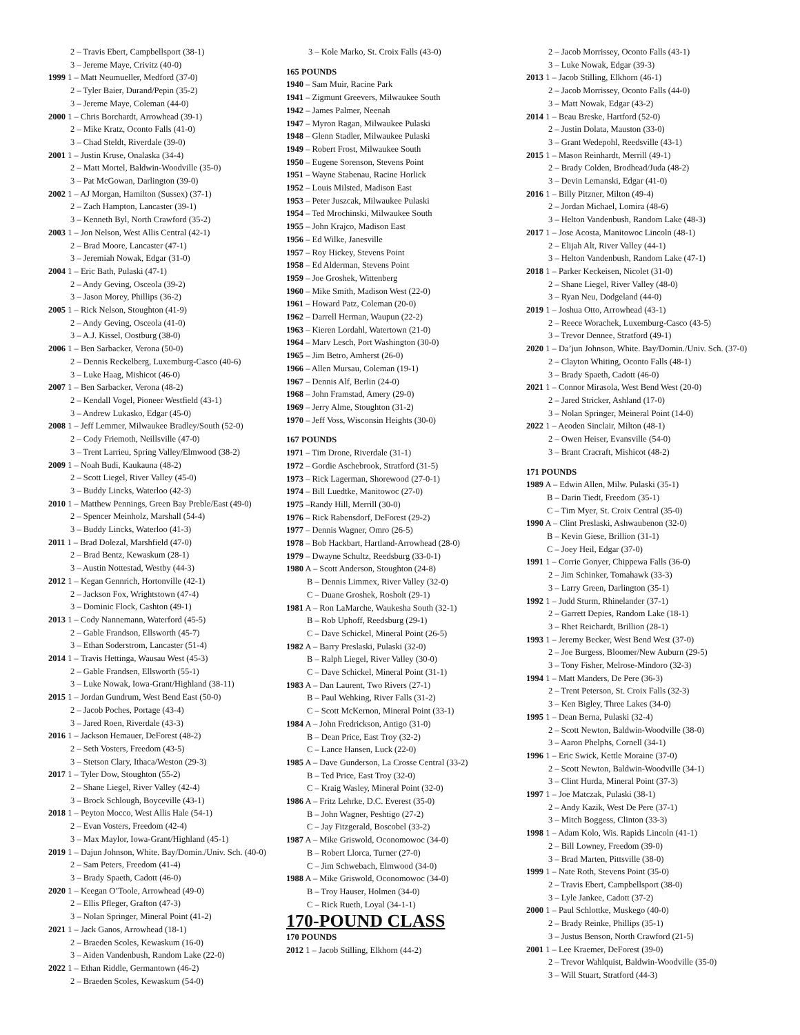2 – Travis Ebert, Campbellsport (38-1)
3 – Jereme Maye, Crivitz (40-0)
1999 1 – Matt Neumueller, Medford (37-0)
2 – Tyler Baier, Durand/Pepin (35-2)
3 – Jereme Maye, Coleman (44-0)
2000 1 – Chris Borchardt, Arrowhead (39-1)
2 – Mike Kratz, Oconto Falls (41-0)
3 – Chad Steldt, Riverdale (39-0)
2001 1 – Justin Kruse, Onalaska (34-4)
2 – Matt Mortel, Baldwin-Woodville (35-0)
3 – Pat McGowan, Darlington (39-0)
2002 1 – AJ Morgan, Hamilton (Sussex) (37-1)
2 – Zach Hampton, Lancaster (39-1)
3 – Kenneth Byl, North Crawford (35-2)
2003 1 – Jon Nelson, West Allis Central (42-1)
2 – Brad Moore, Lancaster (47-1)
3 – Jeremiah Nowak, Edgar (31-0)
2004 1 – Eric Bath, Pulaski (47-1)
2 – Andy Geving, Osceola (39-2)
3 – Jason Morey, Phillips (36-2)
2005 1 – Rick Nelson, Stoughton (41-9)
2 – Andy Geving, Osceola (41-0)
3 – A.J. Kissel, Oostburg (38-0)
2006 1 – Ben Sarbacker, Verona (50-0)
2 – Dennis Reckelberg, Luxemburg-Casco (40-6)
3 – Luke Haag, Mishicot (46-0)
2007 1 – Ben Sarbacker, Verona (48-2)
2 – Kendall Vogel, Pioneer Westfield (43-1)
3 – Andrew Lukasko, Edgar (45-0)
2008 1 – Jeff Lemmer, Milwaukee Bradley/South (52-0)
2 – Cody Friemoth, Neillsville (47-0)
3 – Trent Larrieu, Spring Valley/Elmwood (38-2)
2009 1 – Noah Budi, Kaukauna (48-2)
2 – Scott Liegel, River Valley (45-0)
3 – Buddy Lincks, Waterloo (42-3)
2010 1 – Matthew Pennings, Green Bay Preble/East (49-0)
2 – Spencer Meinholz, Marshall (54-4)
3 – Buddy Lincks, Waterloo (41-3)
2011 1 – Brad Dolezal, Marshfield (47-0)
2 – Brad Bentz, Kewaskum (28-1)
3 – Austin Nottestad, Westby (44-3)
2012 1 – Kegan Gennrich, Hortonville (42-1)
2 – Jackson Fox, Wrightstown (47-4)
3 – Dominic Flock, Cashton (49-1)
2013 1 – Cody Nannemann, Waterford (45-5)
2 – Gable Frandson, Ellsworth (45-7)
3 – Ethan Soderstrom, Lancaster (51-4)
2014 1 – Travis Hettinga, Wausau West (45-3)
2 – Gable Frandsen, Ellsworth (55-1)
3 – Luke Nowak, Iowa-Grant/Highland (38-11)
2015 1 – Jordan Gundrum, West Bend East (50-0)
2 – Jacob Poches, Portage (43-4)
3 – Jared Roen, Riverdale (43-3)
2016 1 – Jackson Hemauer, DeForest (48-2)
2 – Seth Vosters, Freedom (43-5)
3 – Stetson Clary, Ithaca/Weston (29-3)
2017 1 – Tyler Dow, Stoughton (55-2)
2 – Shane Liegel, River Valley (42-4)
3 – Brock Schlough, Boyceville (43-1)
2018 1 – Peyton Mocco, West Allis Hale (54-1)
2 – Evan Vosters, Freedom (42-4)
3 – Max Maylor, Iowa-Grant/Highland (45-1)
2019 1 – Dajun Johnson, White. Bay/Domin./Univ. Sch. (40-0)
2 – Sam Peters, Freedom (41-4)
3 – Brady Spaeth, Cadott (46-0)
2020 1 – Keegan O’Toole, Arrowhead (49-0)
2 – Ellis Pfleger, Grafton (47-3)
3 – Nolan Springer, Mineral Point (41-2)
2021 1 – Jack Ganos, Arrowhead (18-1)
2 – Braeden Scoles, Kewaskum (16-0)
3 – Aiden Vandenbush, Random Lake (22-0)
2022 1 – Ethan Riddle, Germantown (46-2)
2 – Braeden Scoles, Kewaskum (54-0)
3 – Kole Marko, St. Croix Falls (43-0)
165 POUNDS
1940 – Sam Muir, Racine Park
1941 – Zigmunt Greevers, Milwaukee South
1942 – James Palmer, Neenah
1947 – Myron Ragan, Milwaukee Pulaski
1948 – Glenn Stadler, Milwaukee Pulaski
1949 – Robert Frost, Milwaukee South
1950 – Eugene Sorenson, Stevens Point
1951 – Wayne Stabenau, Racine Horlick
1952 – Louis Milsted, Madison East
1953 – Peter Juszcak, Milwaukee Pulaski
1954 – Ted Mrochinski, Milwaukee South
1955 – John Krajco, Madison East
1956 – Ed Wilke, Janesville
1957 – Roy Hickey, Stevens Point
1958 – Ed Alderman, Stevens Point
1959 – Joe Groshek, Wittenberg
1960 – Mike Smith, Madison West (22-0)
1961 – Howard Patz, Coleman (20-0)
1962 – Darrell Herman, Waupun (22-2)
1963 – Kieren Lordahl, Watertown (21-0)
1964 – Marv Lesch, Port Washington (30-0)
1965 – Jim Betro, Amherst (26-0)
1966 – Allen Mursau, Coleman (19-1)
1967 – Dennis Alf, Berlin (24-0)
1968 – John Framstad, Amery (29-0)
1969 – Jerry Alme, Stoughton (31-2)
1970 – Jeff Voss, Wisconsin Heights (30-0)
167 POUNDS
1971 – Tim Drone, Riverdale (31-1)
1972 – Gordie Aschebrook, Stratford (31-5)
1973 – Rick Lagerman, Shorewood (27-0-1)
1974 – Bill Luedtke, Manitowoc (27-0)
1975 –Randy Hill, Merrill (30-0)
1976 – Rick Rabensdorf, DeForest (29-2)
1977 – Dennis Wagner, Omro (26-5)
1978 – Bob Hackbart, Hartland-Arrowhead (28-0)
1979 – Dwayne Schultz, Reedsburg (33-0-1)
1980 A – Scott Anderson, Stoughton (24-8)
B – Dennis Limmex, River Valley (32-0)
C – Duane Groshek, Rosholt (29-1)
1981 A – Ron LaMarche, Waukesha South (32-1)
B – Rob Uphoff, Reedsburg (29-1)
C – Dave Schickel, Mineral Point (26-5)
1982 A – Barry Preslaski, Pulaski (32-0)
B – Ralph Liegel, River Valley (30-0)
C – Dave Schickel, Mineral Point (31-1)
1983 A – Dan Laurent, Two Rivers (27-1)
B – Paul Wehking, River Falls (31-2)
C – Scott McKernon, Mineral Point (33-1)
1984 A – John Fredrickson, Antigo (31-0)
B – Dean Price, East Troy (32-2)
C – Lance Hansen, Luck (22-0)
1985 A – Dave Gunderson, La Crosse Central (33-2)
B – Ted Price, East Troy (32-0)
C – Kraig Wasley, Mineral Point (32-0)
1986 A – Fritz Lehrke, D.C. Everest (35-0)
B – John Wagner, Peshtigo (27-2)
C – Jay Fitzgerald, Boscobel (33-2)
1987 A – Mike Griswold, Oconomowoc (34-0)
B – Robert Llorca, Turner (27-0)
C – Jim Schwebach, Elmwood (34-0)
1988 A – Mike Griswold, Oconomowoc (34-0)
B – Troy Hauser, Holmen (34-0)
C – Rick Rueth, Loyal (34-1-1)
170-POUND CLASS
170 POUNDS
2012 1 – Jacob Stilling, Elkhorn (44-2)
2 – Jacob Morrissey, Oconto Falls (43-1)
3 – Luke Nowak, Edgar (39-3)
2013 1 – Jacob Stilling, Elkhorn (46-1)
2 – Jacob Morrissey, Oconto Falls (44-0)
3 – Matt Nowak, Edgar (43-2)
2014 1 – Beau Breske, Hartford (52-0)
2 – Justin Dolata, Mauston (33-0)
3 – Grant Wedepohl, Reedsville (43-1)
2015 1 – Mason Reinhardt, Merrill (49-1)
2 – Brady Colden, Brodhead/Juda (48-2)
3 – Devin Lemanski, Edgar (41-0)
2016 1 – Billy Pitzner, Milton (49-4)
2 – Jordan Michael, Lomira (48-6)
3 – Helton Vandenbush, Random Lake (48-3)
2017 1 – Jose Acosta, Manitowoc Lincoln (48-1)
2 – Elijah Alt, River Valley (44-1)
3 – Helton Vandenbush, Random Lake (47-1)
2018 1 – Parker Keckeisen, Nicolet (31-0)
2 – Shane Liegel, River Valley (48-0)
3 – Ryan Neu, Dodgeland (44-0)
2019 1 – Joshua Otto, Arrowhead (43-1)
2 – Reece Worachek, Luxemburg-Casco (43-5)
3 – Trevor Dennee, Stratford (49-1)
2020 1 – Da’jun Johnson, White. Bay/Domin./Univ. Sch. (37-0)
2 – Clayton Whiting, Oconto Falls (48-1)
3 – Brady Spaeth, Cadott (46-0)
2021 1 – Connor Mirasola, West Bend West (20-0)
2 – Jared Stricker, Ashland (17-0)
3 – Nolan Springer, Meineral Point (14-0)
2022 1 – Aeoden Sinclair, Milton (48-1)
2 – Owen Heiser, Evansville (54-0)
3 – Brant Cracraft, Mishicot (48-2)
171 POUNDS
1989 A – Edwin Allen, Milw. Pulaski (35-1)
B – Darin Tiedt, Freedom (35-1)
C – Tim Myer, St. Croix Central (35-0)
1990 A – Clint Preslaski, Ashwaubenon (32-0)
B – Kevin Giese, Brillion (31-1)
C – Joey Heil, Edgar (37-0)
1991 1 – Corrie Gonyer, Chippewa Falls (36-0)
2 – Jim Schinker, Tomahawk (33-3)
3 – Larry Green, Darlington (35-1)
1992 1 – Judd Sturm, Rhinelander (37-1)
2 – Garrett Depies, Random Lake (18-1)
3 – Rhet Reichardt, Brillion (28-1)
1993 1 – Jeremy Becker, West Bend West (37-0)
2 – Joe Burgess, Bloomer/New Auburn (29-5)
3 – Tony Fisher, Melrose-Mindoro (32-3)
1994 1 – Matt Manders, De Pere (36-3)
2 – Trent Peterson, St. Croix Falls (32-3)
3 – Ken Bigley, Three Lakes (34-0)
1995 1 – Dean Berna, Pulaski (32-4)
2 – Scott Newton, Baldwin-Woodville (38-0)
3 – Aaron Phelphs, Cornell (34-1)
1996 1 – Eric Swick, Kettle Moraine (37-0)
2 – Scott Newton, Baldwin-Woodville (34-1)
3 – Clint Hurda, Mineral Point (37-3)
1997 1 – Joe Matczak, Pulaski (38-1)
2 – Andy Kazik, West De Pere (37-1)
3 – Mitch Boggess, Clinton (33-3)
1998 1 – Adam Kolo, Wis. Rapids Lincoln (41-1)
2 – Bill Lowney, Freedom (39-0)
3 – Brad Marten, Pittsville (38-0)
1999 1 – Nate Roth, Stevens Point (35-0)
2 – Travis Ebert, Campbellsport (38-0)
3 – Lyle Jankee, Cadott (37-2)
2000 1 – Paul Schlottke, Muskego (40-0)
2 – Brady Reinke, Phillips (35-1)
3 – Justus Benson, North Crawford (21-5)
2001 1 – Lee Kraemer, DeForest (39-0)
2 – Trevor Wahlquist, Baldwin-Woodville (35-0)
3 – Will Stuart, Stratford (44-3)